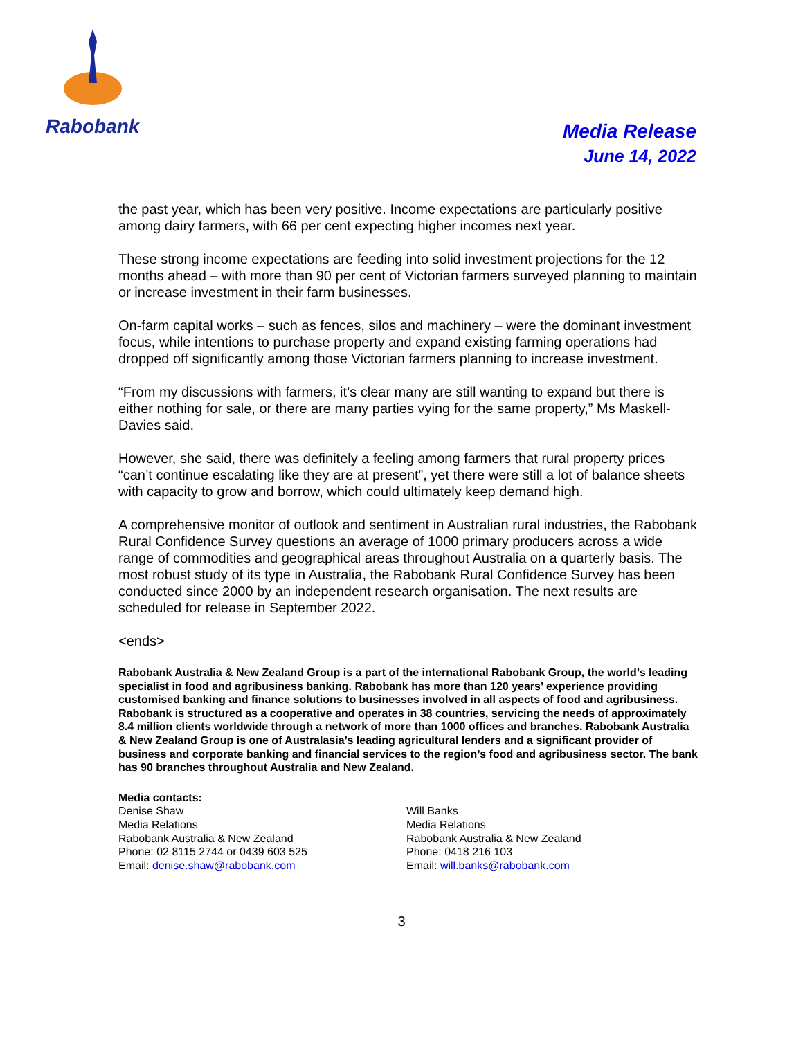Rabobank
Media Release
June 14, 2022
the past year, which has been very positive. Income expectations are particularly positive among dairy farmers, with 66 per cent expecting higher incomes next year.
These strong income expectations are feeding into solid investment projections for the 12 months ahead – with more than 90 per cent of Victorian farmers surveyed planning to maintain or increase investment in their farm businesses.
On-farm capital works – such as fences, silos and machinery – were the dominant investment focus, while intentions to purchase property and expand existing farming operations had dropped off significantly among those Victorian farmers planning to increase investment.
“From my discussions with farmers, it’s clear many are still wanting to expand but there is either nothing for sale, or there are many parties vying for the same property,” Ms Maskell-Davies said.
However, she said, there was definitely a feeling among farmers that rural property prices “can’t continue escalating like they are at present”, yet there were still a lot of balance sheets with capacity to grow and borrow, which could ultimately keep demand high.
A comprehensive monitor of outlook and sentiment in Australian rural industries, the Rabobank Rural Confidence Survey questions an average of 1000 primary producers across a wide range of commodities and geographical areas throughout Australia on a quarterly basis. The most robust study of its type in Australia, the Rabobank Rural Confidence Survey has been conducted since 2000 by an independent research organisation. The next results are scheduled for release in September 2022.
<ends>
Rabobank Australia & New Zealand Group is a part of the international Rabobank Group, the world’s leading specialist in food and agribusiness banking. Rabobank has more than 120 years’ experience providing customised banking and finance solutions to businesses involved in all aspects of food and agribusiness. Rabobank is structured as a cooperative and operates in 38 countries, servicing the needs of approximately 8.4 million clients worldwide through a network of more than 1000 offices and branches. Rabobank Australia & New Zealand Group is one of Australasia’s leading agricultural lenders and a significant provider of business and corporate banking and financial services to the region’s food and agribusiness sector. The bank has 90 branches throughout Australia and New Zealand.
Media contacts:
Denise Shaw
Media Relations
Rabobank Australia & New Zealand
Phone: 02 8115 2744 or 0439 603 525
Email: denise.shaw@rabobank.com
Will Banks
Media Relations
Rabobank Australia & New Zealand
Phone: 0418 216 103
Email: will.banks@rabobank.com
3